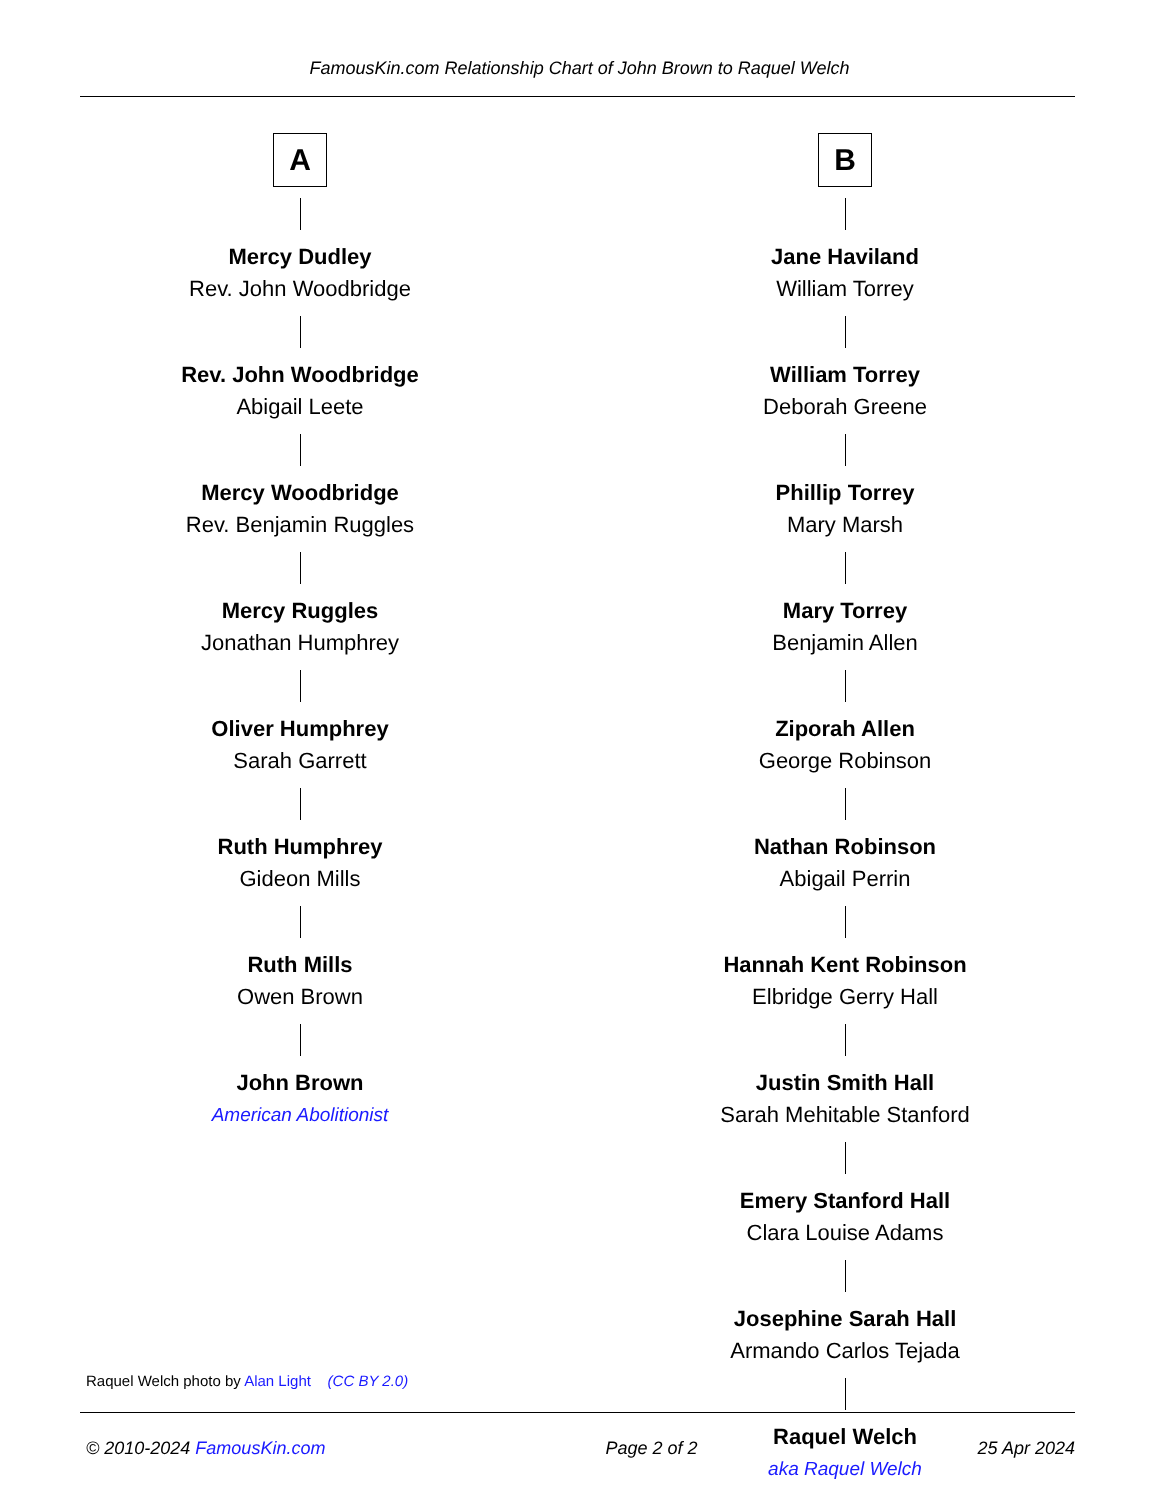FamousKin.com Relationship Chart of John Brown to Raquel Welch
A
Mercy Dudley
Rev. John Woodbridge
Rev. John Woodbridge
Abigail Leete
Mercy Woodbridge
Rev. Benjamin Ruggles
Mercy Ruggles
Jonathan Humphrey
Oliver Humphrey
Sarah Garrett
Ruth Humphrey
Gideon Mills
Ruth Mills
Owen Brown
John Brown
American Abolitionist
B
Jane Haviland
William Torrey
William Torrey
Deborah Greene
Phillip Torrey
Mary Marsh
Mary Torrey
Benjamin Allen
Ziporah Allen
George Robinson
Nathan Robinson
Abigail Perrin
Hannah Kent Robinson
Elbridge Gerry Hall
Justin Smith Hall
Sarah Mehitable Stanford
Emery Stanford Hall
Clara Louise Adams
Josephine Sarah Hall
Armando Carlos Tejada
Raquel Welch
aka Raquel Welch
Raquel Welch photo by Alan Light (CC BY 2.0)
© 2010-2024 FamousKin.com Page 2 of 2 25 Apr 2024